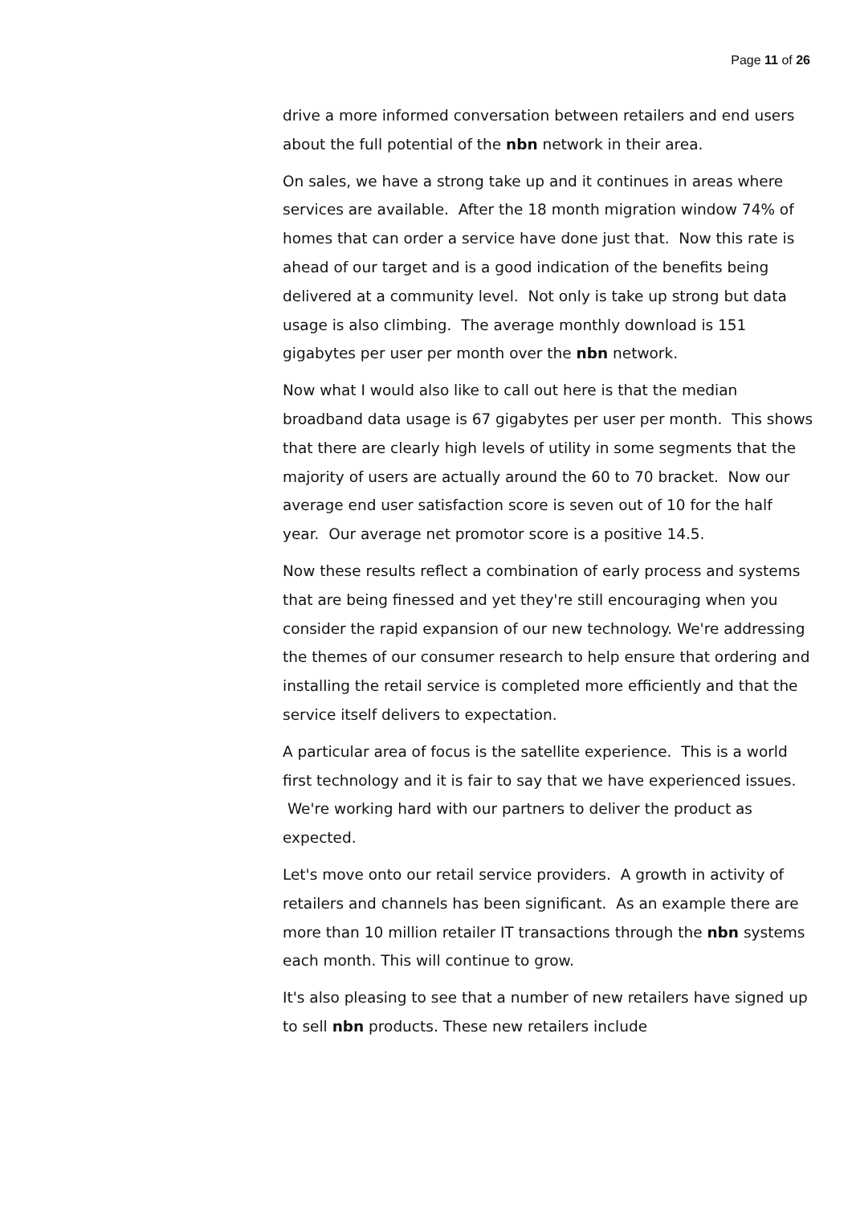Page 11 of 26
drive a more informed conversation between retailers and end users about the full potential of the nbn network in their area.
On sales, we have a strong take up and it continues in areas where services are available. After the 18 month migration window 74% of homes that can order a service have done just that. Now this rate is ahead of our target and is a good indication of the benefits being delivered at a community level. Not only is take up strong but data usage is also climbing. The average monthly download is 151 gigabytes per user per month over the nbn network.
Now what I would also like to call out here is that the median broadband data usage is 67 gigabytes per user per month. This shows that there are clearly high levels of utility in some segments that the majority of users are actually around the 60 to 70 bracket. Now our average end user satisfaction score is seven out of 10 for the half year. Our average net promotor score is a positive 14.5.
Now these results reflect a combination of early process and systems that are being finessed and yet they're still encouraging when you consider the rapid expansion of our new technology. We're addressing the themes of our consumer research to help ensure that ordering and installing the retail service is completed more efficiently and that the service itself delivers to expectation.
A particular area of focus is the satellite experience. This is a world first technology and it is fair to say that we have experienced issues. We're working hard with our partners to deliver the product as expected.
Let's move onto our retail service providers. A growth in activity of retailers and channels has been significant. As an example there are more than 10 million retailer IT transactions through the nbn systems each month. This will continue to grow.
It's also pleasing to see that a number of new retailers have signed up to sell nbn products. These new retailers include